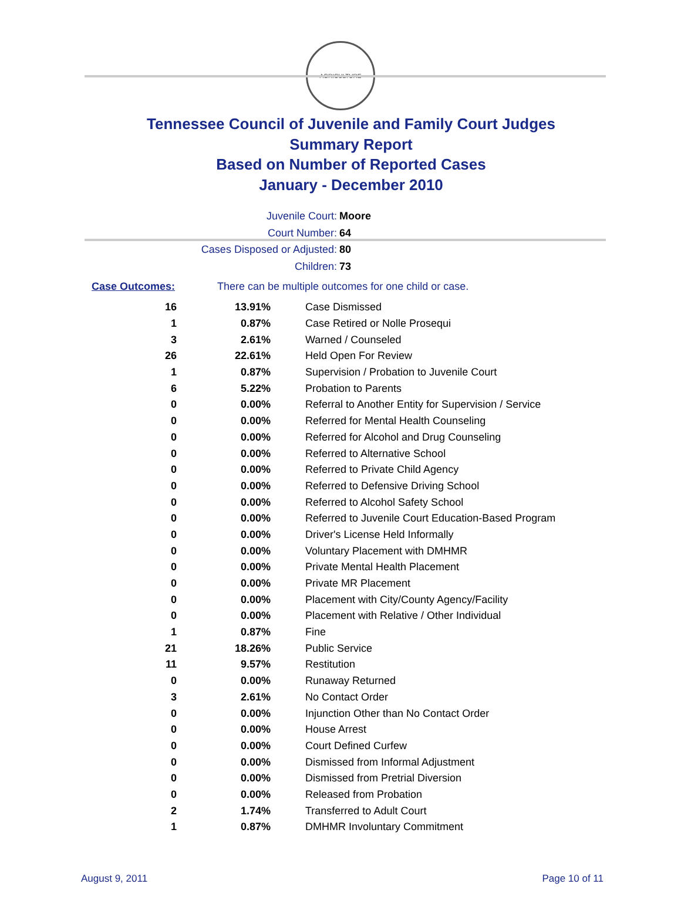AGRICULTURE
Tennessee Council of Juvenile and Family Court Judges
Summary Report
Based on Number of Reported Cases
January - December 2010
Juvenile Court: Moore
Court Number: 64
Cases Disposed or Adjusted: 80
Children: 73
Case Outcomes: There can be multiple outcomes for one child or case.
| 16 | 13.91% | Case Dismissed |
| 1 | 0.87% | Case Retired or Nolle Prosequi |
| 3 | 2.61% | Warned / Counseled |
| 26 | 22.61% | Held Open For Review |
| 1 | 0.87% | Supervision / Probation to Juvenile Court |
| 6 | 5.22% | Probation to Parents |
| 0 | 0.00% | Referral to Another Entity for Supervision / Service |
| 0 | 0.00% | Referred for Mental Health Counseling |
| 0 | 0.00% | Referred for Alcohol and Drug Counseling |
| 0 | 0.00% | Referred to Alternative School |
| 0 | 0.00% | Referred to Private Child Agency |
| 0 | 0.00% | Referred to Defensive Driving School |
| 0 | 0.00% | Referred to Alcohol Safety School |
| 0 | 0.00% | Referred to Juvenile Court Education-Based Program |
| 0 | 0.00% | Driver's License Held Informally |
| 0 | 0.00% | Voluntary Placement with DMHMR |
| 0 | 0.00% | Private Mental Health Placement |
| 0 | 0.00% | Private MR Placement |
| 0 | 0.00% | Placement with City/County Agency/Facility |
| 0 | 0.00% | Placement with Relative / Other Individual |
| 1 | 0.87% | Fine |
| 21 | 18.26% | Public Service |
| 11 | 9.57% | Restitution |
| 0 | 0.00% | Runaway Returned |
| 3 | 2.61% | No Contact Order |
| 0 | 0.00% | Injunction Other than No Contact Order |
| 0 | 0.00% | House Arrest |
| 0 | 0.00% | Court Defined Curfew |
| 0 | 0.00% | Dismissed from Informal Adjustment |
| 0 | 0.00% | Dismissed from Pretrial Diversion |
| 0 | 0.00% | Released from Probation |
| 2 | 1.74% | Transferred to Adult Court |
| 1 | 0.87% | DMHMR Involuntary Commitment |
August 9, 2011 Page 10 of 11